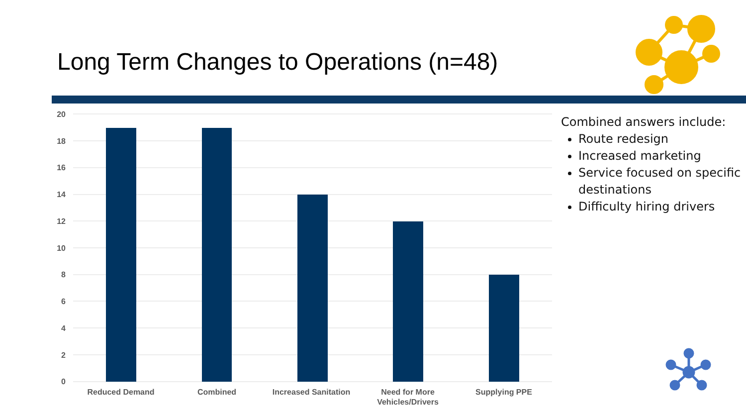Long Term Changes to Operations (n=48)
20
18
16
14
12
10
8
6
4
2
0
Reduced Demand
Combined
Increased Sanitation
Need for More
Vehicles/Drivers
Supplying PPE
Combined answers include:
Route redesign
Increased marketing
Service focused on specific destinations
Difficulty hiring drivers